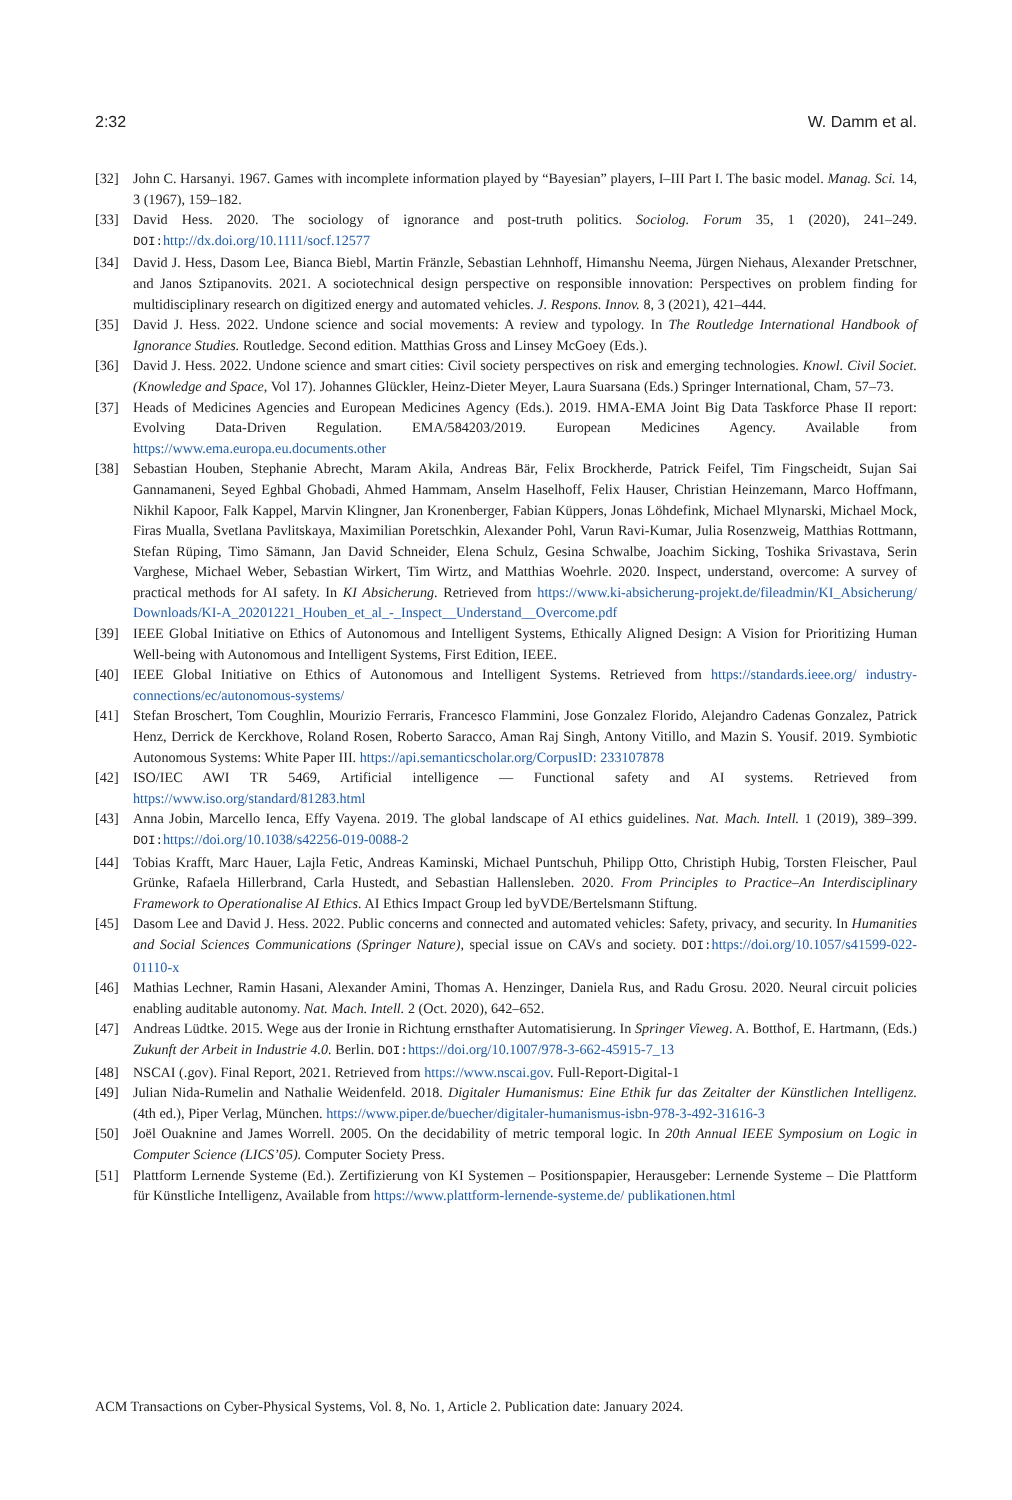2:32 W. Damm et al.
[32] John C. Harsanyi. 1967. Games with incomplete information played by “Bayesian” players, I–III Part I. The basic model. Manag. Sci. 14, 3 (1967), 159–182.
[33] David Hess. 2020. The sociology of ignorance and post-truth politics. Sociolog. Forum 35, 1 (2020), 241–249. DOI: http://dx.doi.org/10.1111/socf.12577
[34] David J. Hess, Dasom Lee, Bianca Biebl, Martin Fränzle, Sebastian Lehnhoff, Himanshu Neema, Jürgen Niehaus, Alexander Pretschner, and Janos Sztipanovits. 2021. A sociotechnical design perspective on responsible innovation: Perspectives on problem finding for multidisciplinary research on digitized energy and automated vehicles. J. Respons. Innov. 8, 3 (2021), 421–444.
[35] David J. Hess. 2022. Undone science and social movements: A review and typology. In The Routledge International Handbook of Ignorance Studies. Routledge. Second edition. Matthias Gross and Linsey McGoey (Eds.).
[36] David J. Hess. 2022. Undone science and smart cities: Civil society perspectives on risk and emerging technologies. Knowl. Civil Societ. (Knowledge and Space, Vol 17). Johannes Glückler, Heinz-Dieter Meyer, Laura Suarsana (Eds.) Springer International, Cham, 57–73.
[37] Heads of Medicines Agencies and European Medicines Agency (Eds.). 2019. HMA-EMA Joint Big Data Taskforce Phase II report: Evolving Data-Driven Regulation. EMA/584203/2019. European Medicines Agency. Available from https://www.ema.europa.eu.documents.other
[38] Sebastian Houben, Stephanie Abrecht, Maram Akila, Andreas Bär, Felix Brockherde, Patrick Feifel, Tim Fingscheidt, Sujan Sai Gannamaneni, Seyed Eghbal Ghobadi, Ahmed Hammam, Anselm Haselhoff, Felix Hauser, Christian Heinzemann, Marco Hoffmann, Nikhil Kapoor, Falk Kappel, Marvin Klingner, Jan Kronenberger, Fabian Küppers, Jonas Löhdefink, Michael Mlynarski, Michael Mock, Firas Mualla, Svetlana Pavlitskaya, Maximilian Poretschkin, Alexander Pohl, Varun Ravi-Kumar, Julia Rosenzweig, Matthias Rottmann, Stefan Rüping, Timo Sämann, Jan David Schneider, Elena Schulz, Gesina Schwalbe, Joachim Sicking, Toshika Srivastava, Serin Varghese, Michael Weber, Sebastian Wirkert, Tim Wirtz, and Matthias Woehrle. 2020. Inspect, understand, overcome: A survey of practical methods for AI safety. In KI Absicherung. Retrieved from https://www.ki-absicherung-projekt.de/fileadmin/KI_Absicherung/ Downloads/KI-A_20201221_Houben_et_al_-_Inspect__Understand__Overcome.pdf
[39] IEEE Global Initiative on Ethics of Autonomous and Intelligent Systems, Ethically Aligned Design: A Vision for Prioritizing Human Well-being with Autonomous and Intelligent Systems, First Edition, IEEE.
[40] IEEE Global Initiative on Ethics of Autonomous and Intelligent Systems. Retrieved from https://standards.ieee.org/ industry-connections/ec/autonomous-systems/
[41] Stefan Broschert, Tom Coughlin, Mourizio Ferraris, Francesco Flammini, Jose Gonzalez Florido, Alejandro Cadenas Gonzalez, Patrick Henz, Derrick de Kerckhove, Roland Rosen, Roberto Saracco, Aman Raj Singh, Antony Vitillo, and Mazin S. Yousif. 2019. Symbiotic Autonomous Systems: White Paper III. https://api.semanticscholar.org/CorpusID: 233107878
[42] ISO/IEC AWI TR 5469, Artificial intelligence — Functional safety and AI systems. Retrieved from https://www.iso.org/standard/81283.html
[43] Anna Jobin, Marcello Ienca, Effy Vayena. 2019. The global landscape of AI ethics guidelines. Nat. Mach. Intell. 1 (2019), 389–399. DOI: https://doi.org/10.1038/s42256-019-0088-2
[44] Tobias Krafft, Marc Hauer, Lajla Fetic, Andreas Kaminski, Michael Puntschuh, Philipp Otto, Christiph Hubig, Torsten Fleischer, Paul Grünke, Rafaela Hillerbrand, Carla Hustedt, and Sebastian Hallensleben. 2020. From Principles to Practice–An Interdisciplinary Framework to Operationalise AI Ethics. AI Ethics Impact Group led byVDE/Bertelsmann Stiftung.
[45] Dasom Lee and David J. Hess. 2022. Public concerns and connected and automated vehicles: Safety, privacy, and security. In Humanities and Social Sciences Communications (Springer Nature), special issue on CAVs and society. DOI: https://doi.org/10.1057/s41599-022-01110-x
[46] Mathias Lechner, Ramin Hasani, Alexander Amini, Thomas A. Henzinger, Daniela Rus, and Radu Grosu. 2020. Neural circuit policies enabling auditable autonomy. Nat. Mach. Intell. 2 (Oct. 2020), 642–652.
[47] Andreas Lüdtke. 2015. Wege aus der Ironie in Richtung ernsthafter Automatisierung. In Springer Vieweg. A. Botthof, E. Hartmann, (Eds.) Zukunft der Arbeit in Industrie 4.0. Berlin. DOI: https://doi.org/10.1007/978-3-662-45915-7_13
[48] NSCAI (.gov). Final Report, 2021. Retrieved from https://www.nscai.gov. Full-Report-Digital-1
[49] Julian Nida-Rumelin and Nathalie Weidenfeld. 2018. Digitaler Humanismus: Eine Ethik fur das Zeitalter der Künstlichen Intelligenz. (4th ed.), Piper Verlag, München. https://www.piper.de/buecher/digitaler-humanismus-isbn-978-3-492-31616-3
[50] Joël Ouaknine and James Worrell. 2005. On the decidability of metric temporal logic. In 20th Annual IEEE Symposium on Logic in Computer Science (LICS’05). Computer Society Press.
[51] Plattform Lernende Systeme (Ed.). Zertifizierung von KI Systemen – Positionspapier, Herausgeber: Lernende Systeme – Die Plattform für Künstliche Intelligenz, Available from https://www.plattform-lernende-systeme.de/ publikationen.html
ACM Transactions on Cyber-Physical Systems, Vol. 8, No. 1, Article 2. Publication date: January 2024.